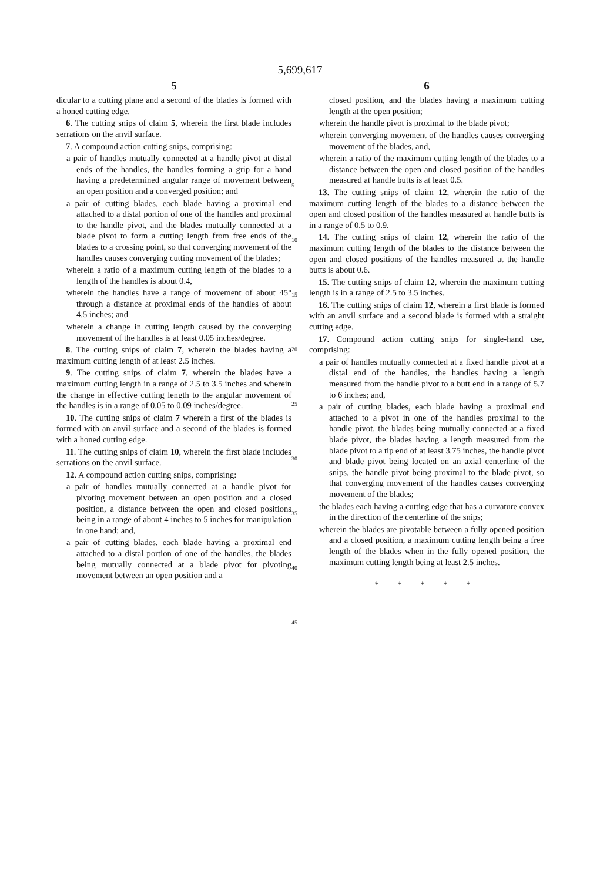5,699,617
5
dicular to a cutting plane and a second of the blades is formed with a honed cutting edge.
6. The cutting snips of claim 5, wherein the first blade includes serrations on the anvil surface.
7. A compound action cutting snips, comprising:
a pair of handles mutually connected at a handle pivot at distal ends of the handles, the handles forming a grip for a hand having a predetermined angular range of movement between an open position and a converged position; and
a pair of cutting blades, each blade having a proximal end attached to a distal portion of one of the handles and proximal to the handle pivot, and the blades mutually connected at a blade pivot to form a cutting length from free ends of the blades to a crossing point, so that converging movement of the handles causes converging cutting movement of the blades;
wherein a ratio of a maximum cutting length of the blades to a length of the handles is about 0.4,
wherein the handles have a range of movement of about 45° through a distance at proximal ends of the handles of about 4.5 inches; and
wherein a change in cutting length caused by the converging movement of the handles is at least 0.05 inches/degree.
8. The cutting snips of claim 7, wherein the blades having a maximum cutting length of at least 2.5 inches.
9. The cutting snips of claim 7, wherein the blades have a maximum cutting length in a range of 2.5 to 3.5 inches and wherein the change in effective cutting length to the angular movement of the handles is in a range of 0.05 to 0.09 inches/degree.
10. The cutting snips of claim 7 wherein a first of the blades is formed with an anvil surface and a second of the blades is formed with a honed cutting edge.
11. The cutting snips of claim 10, wherein the first blade includes serrations on the anvil surface.
12. A compound action cutting snips, comprising:
a pair of handles mutually connected at a handle pivot for pivoting movement between an open position and a closed position, a distance between the open and closed positions being in a range of about 4 inches to 5 inches for manipulation in one hand; and,
a pair of cutting blades, each blade having a proximal end attached to a distal portion of one of the handles, the blades being mutually connected at a blade pivot for pivoting movement between an open position and a
5
10
15
20
25
30
35
40
45
6
closed position, and the blades having a maximum cutting length at the open position;
wherein the handle pivot is proximal to the blade pivot;
wherein converging movement of the handles causes converging movement of the blades, and,
wherein a ratio of the maximum cutting length of the blades to a distance between the open and closed position of the handles measured at handle butts is at least 0.5.
13. The cutting snips of claim 12, wherein the ratio of the maximum cutting length of the blades to a distance between the open and closed position of the handles measured at handle butts is in a range of 0.5 to 0.9.
14. The cutting snips of claim 12, wherein the ratio of the maximum cutting length of the blades to the distance between the open and closed positions of the handles measured at the handle butts is about 0.6.
15. The cutting snips of claim 12, wherein the maximum cutting length is in a range of 2.5 to 3.5 inches.
16. The cutting snips of claim 12, wherein a first blade is formed with an anvil surface and a second blade is formed with a straight cutting edge.
17. Compound action cutting snips for single-hand use, comprising:
a pair of handles mutually connected at a fixed handle pivot at a distal end of the handles, the handles having a length measured from the handle pivot to a butt end in a range of 5.7 to 6 inches; and,
a pair of cutting blades, each blade having a proximal end attached to a pivot in one of the handles proximal to the handle pivot, the blades being mutually connected at a fixed blade pivot, the blades having a length measured from the blade pivot to a tip end of at least 3.75 inches, the handle pivot and blade pivot being located on an axial centerline of the snips, the handle pivot being proximal to the blade pivot, so that converging movement of the handles causes converging movement of the blades;
the blades each having a cutting edge that has a curvature convex in the direction of the centerline of the snips;
wherein the blades are pivotable between a fully opened position and a closed position, a maximum cutting length being a free length of the blades when in the fully opened position, the maximum cutting length being at least 2.5 inches.
* * * * *